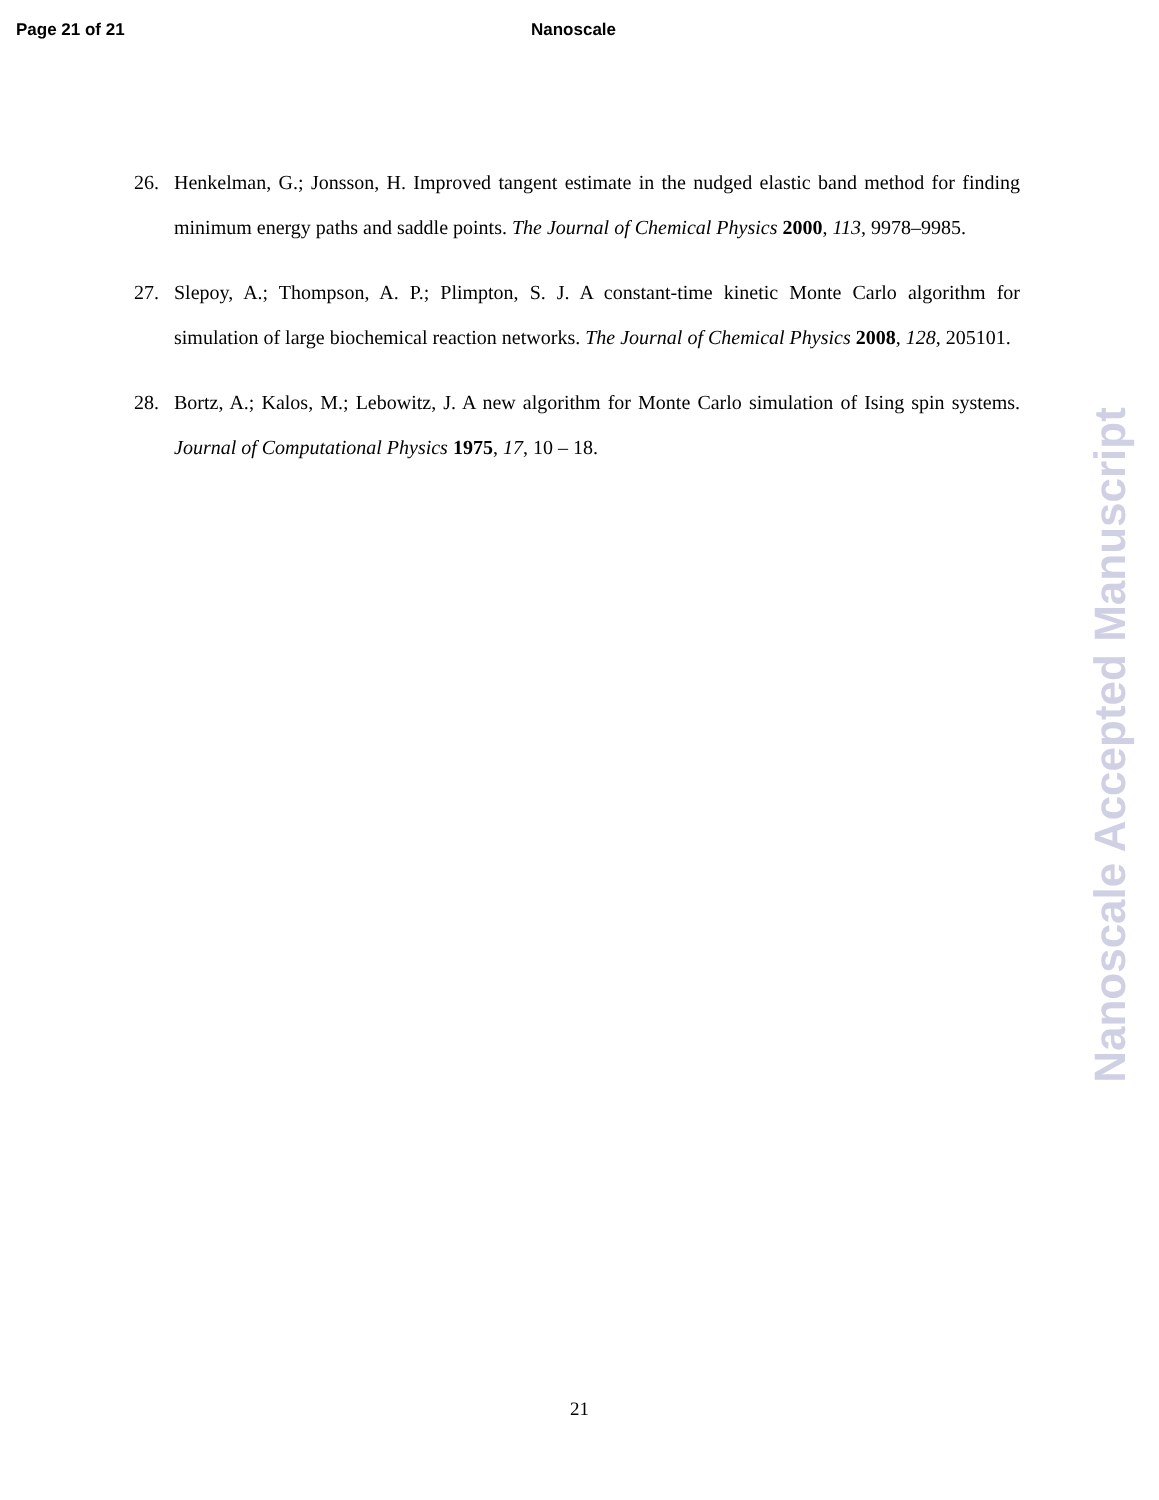Page 21 of 21 Nanoscale
26. Henkelman, G.; Jonsson, H. Improved tangent estimate in the nudged elastic band method for finding minimum energy paths and saddle points. The Journal of Chemical Physics 2000, 113, 9978–9985.
27. Slepoy, A.; Thompson, A. P.; Plimpton, S. J. A constant-time kinetic Monte Carlo algorithm for simulation of large biochemical reaction networks. The Journal of Chemical Physics 2008, 128, 205101.
28. Bortz, A.; Kalos, M.; Lebowitz, J. A new algorithm for Monte Carlo simulation of Ising spin systems. Journal of Computational Physics 1975, 17, 10 – 18.
Nanoscale Accepted Manuscript
21